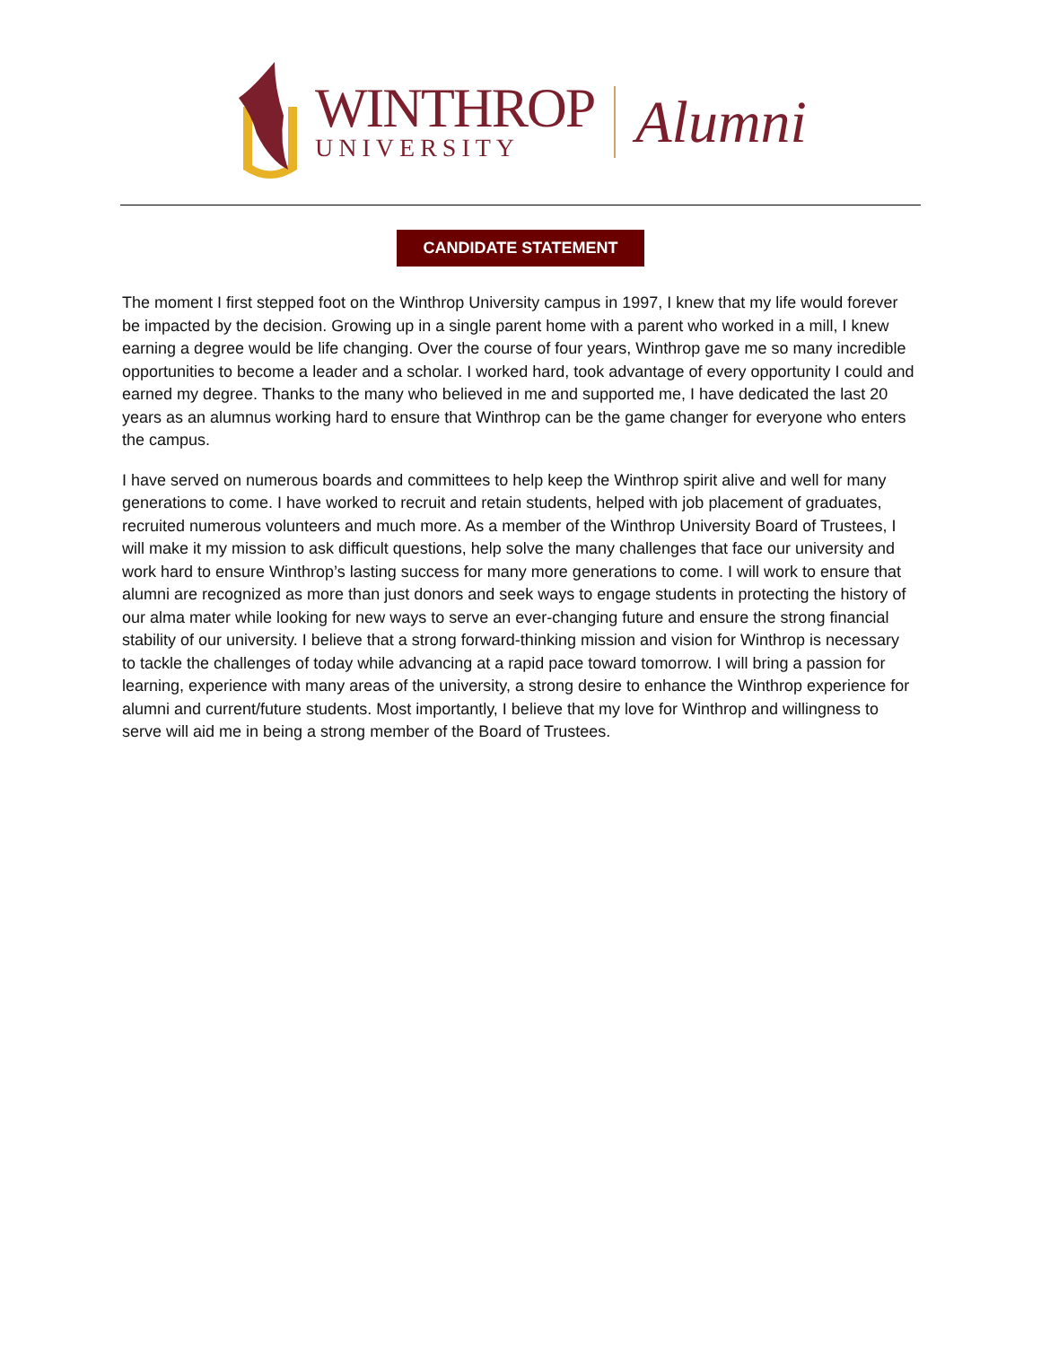WINTHROP
UNIVERSITY
Alumni
CANDIDATE STATEMENT
The moment I first stepped foot on the Winthrop University campus in 1997, I knew that my life would forever be impacted by the decision. Growing up in a single parent home with a parent who worked in a mill, I knew earning a degree would be life changing. Over the course of four years, Winthrop gave me so many incredible opportunities to become a leader and a scholar. I worked hard, took advantage of every opportunity I could and earned my degree. Thanks to the many who believed in me and supported me, I have dedicated the last 20 years as an alumnus working hard to ensure that Winthrop can be the game changer for everyone who enters the campus.
I have served on numerous boards and committees to help keep the Winthrop spirit alive and well for many generations to come. I have worked to recruit and retain students, helped with job placement of graduates, recruited numerous volunteers and much more. As a member of the Winthrop University Board of Trustees, I will make it my mission to ask difficult questions, help solve the many challenges that face our university and work hard to ensure Winthrop’s lasting success for many more generations to come. I will work to ensure that alumni are recognized as more than just donors and seek ways to engage students in protecting the history of our alma mater while looking for new ways to serve an ever-changing future and ensure the strong financial stability of our university. I believe that a strong forward-thinking mission and vision for Winthrop is necessary to tackle the challenges of today while advancing at a rapid pace toward tomorrow. I will bring a passion for learning, experience with many areas of the university, a strong desire to enhance the Winthrop experience for alumni and current/future students. Most importantly, I believe that my love for Winthrop and willingness to serve will aid me in being a strong member of the Board of Trustees.